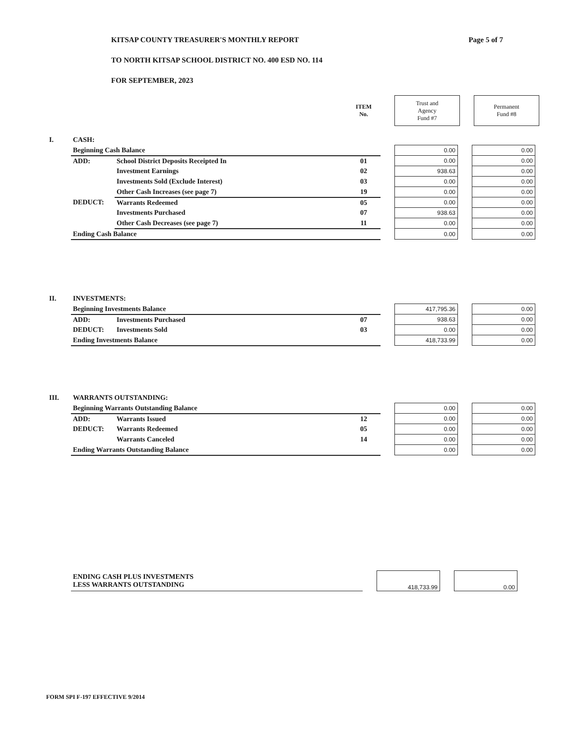Page 5 of 7
KITSAP COUNTY TREASURER'S MONTHLY REPORT
TO NORTH KITSAP SCHOOL DISTRICT NO. 400 ESD NO. 114
FOR SEPTEMBER, 2023
| | | | ITEM No. | | Trust and Agency Fund #7 | | Permanent Fund #8 |
| I. | CASH: | | | | | | |
| | Beginning Cash Balance | | | | 0.00 | | 0.00 |
| | ADD: | School District Deposits Receipted In | 01 | | 0.00 | | 0.00 |
| | | Investment Earnings | 02 | | 938.63 | | 0.00 |
| | | Investments Sold (Exclude Interest) | 03 | | 0.00 | | 0.00 |
| | | Other Cash Increases (see page 7) | 19 | | 0.00 | | 0.00 |
| | DEDUCT: | Warrants Redeemed | 05 | | 0.00 | | 0.00 |
| | | Investments Purchased | 07 | | 938.63 | | 0.00 |
| | | Other Cash Decreases (see page 7) | 11 | | 0.00 | | 0.00 |
| | Ending Cash Balance | | | | 0.00 | | 0.00 |
| II. | INVESTMENTS: | | | | | | |
| | Beginning Investments Balance | | | | 417,795.36 | | 0.00 |
| | ADD: | Investments Purchased | 07 | | 938.63 | | 0.00 |
| | DEDUCT: | Investments Sold | 03 | | 0.00 | | 0.00 |
| | Ending Investments Balance | | | | 418,733.99 | | 0.00 |
| III. | WARRANTS OUTSTANDING: | | | | | | |
| | Beginning Warrants Outstanding Balance | | | | 0.00 | | 0.00 |
| | ADD: | Warrants Issued | 12 | | 0.00 | | 0.00 |
| | DEDUCT: | Warrants Redeemed | 05 | | 0.00 | | 0.00 |
| | | Warrants Canceled | 14 | | 0.00 | | 0.00 |
| | Ending Warrants Outstanding Balance | | | | 0.00 | | 0.00 |
| | ENDING CASH PLUS INVESTMENTS LESS WARRANTS OUTSTANDING | | 418,733.99 | | 0.00 |
FORM SPI F-197 EFFECTIVE 9/2014